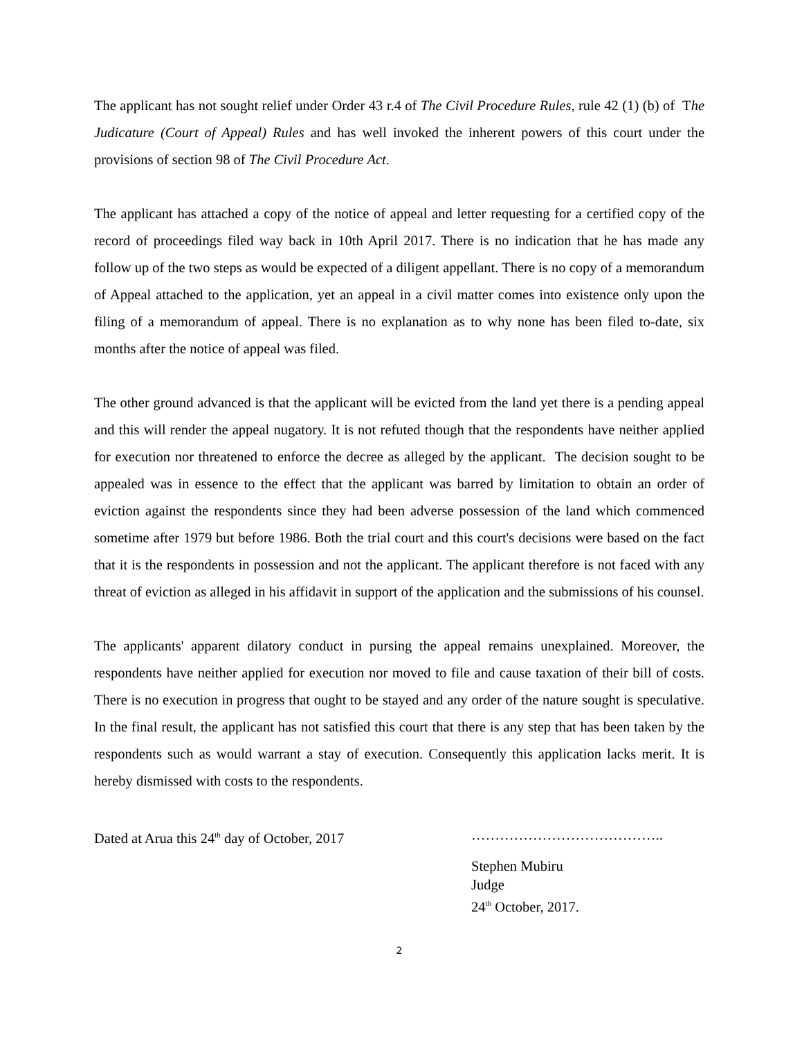The applicant has not sought relief under Order 43 r.4 of The Civil Procedure Rules, rule 42 (1) (b) of The Judicature (Court of Appeal) Rules and has well invoked the inherent powers of this court under the provisions of section 98 of The Civil Procedure Act.
The applicant has attached a copy of the notice of appeal and letter requesting for a certified copy of the record of proceedings filed way back in 10th April 2017. There is no indication that he has made any follow up of the two steps as would be expected of a diligent appellant. There is no copy of a memorandum of Appeal attached to the application, yet an appeal in a civil matter comes into existence only upon the filing of a memorandum of appeal. There is no explanation as to why none has been filed to-date, six months after the notice of appeal was filed.
The other ground advanced is that the applicant will be evicted from the land yet there is a pending appeal and this will render the appeal nugatory. It is not refuted though that the respondents have neither applied for execution nor threatened to enforce the decree as alleged by the applicant. The decision sought to be appealed was in essence to the effect that the applicant was barred by limitation to obtain an order of eviction against the respondents since they had been adverse possession of the land which commenced sometime after 1979 but before 1986. Both the trial court and this court's decisions were based on the fact that it is the respondents in possession and not the applicant. The applicant therefore is not faced with any threat of eviction as alleged in his affidavit in support of the application and the submissions of his counsel.
The applicants' apparent dilatory conduct in pursing the appeal remains unexplained. Moreover, the respondents have neither applied for execution nor moved to file and cause taxation of their bill of costs. There is no execution in progress that ought to be stayed and any order of the nature sought is speculative. In the final result, the applicant has not satisfied this court that there is any step that has been taken by the respondents such as would warrant a stay of execution. Consequently this application lacks merit. It is hereby dismissed with costs to the respondents.
Dated at Arua this 24<sup>th</sup> day of October, 2017
…………………………………..
Stephen Mubiru
Judge
24<sup>th</sup> October, 2017.
2